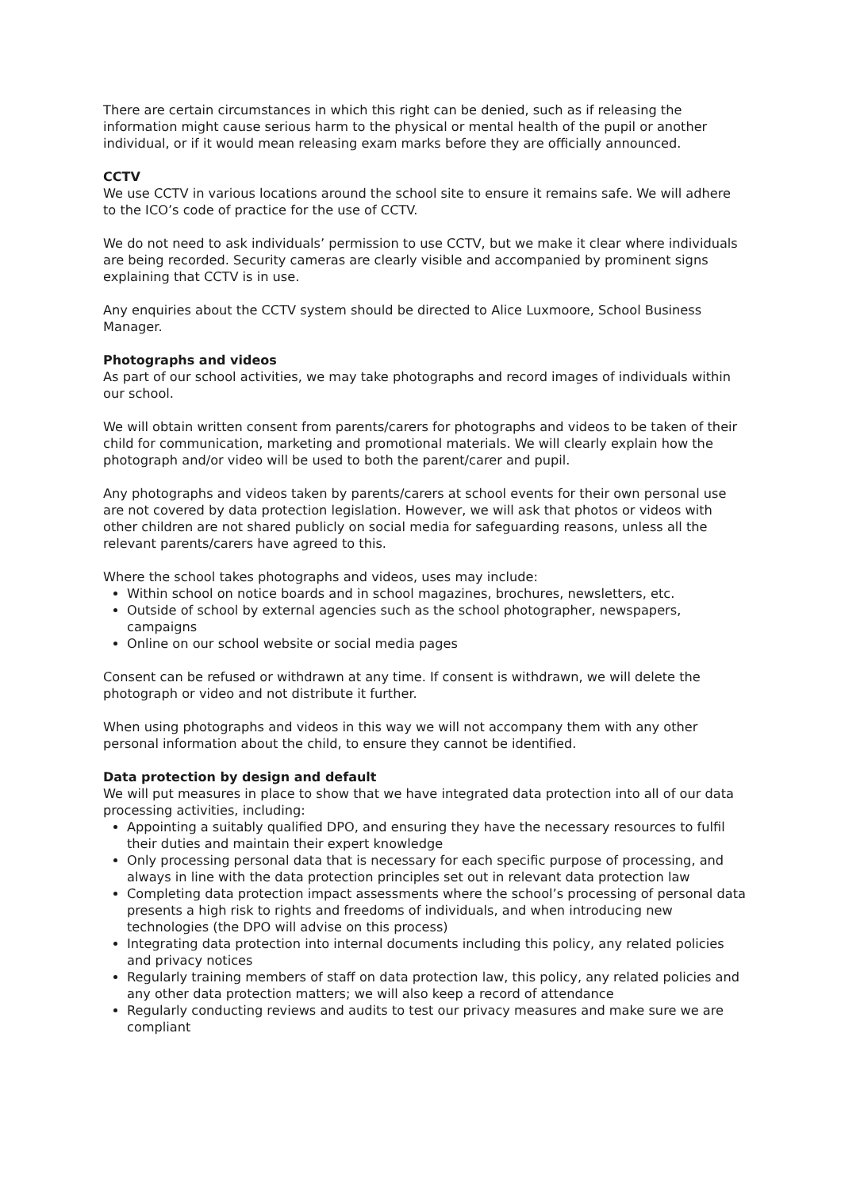There are certain circumstances in which this right can be denied, such as if releasing the information might cause serious harm to the physical or mental health of the pupil or another individual, or if it would mean releasing exam marks before they are officially announced.
CCTV
We use CCTV in various locations around the school site to ensure it remains safe. We will adhere to the ICO’s code of practice for the use of CCTV.
We do not need to ask individuals’ permission to use CCTV, but we make it clear where individuals are being recorded. Security cameras are clearly visible and accompanied by prominent signs explaining that CCTV is in use.
Any enquiries about the CCTV system should be directed to Alice Luxmoore, School Business Manager.
Photographs and videos
As part of our school activities, we may take photographs and record images of individuals within our school.
We will obtain written consent from parents/carers for photographs and videos to be taken of their child for communication, marketing and promotional materials. We will clearly explain how the photograph and/or video will be used to both the parent/carer and pupil.
Any photographs and videos taken by parents/carers at school events for their own personal use are not covered by data protection legislation. However, we will ask that photos or videos with other children are not shared publicly on social media for safeguarding reasons, unless all the relevant parents/carers have agreed to this.
Where the school takes photographs and videos, uses may include:
Within school on notice boards and in school magazines, brochures, newsletters, etc.
Outside of school by external agencies such as the school photographer, newspapers, campaigns
Online on our school website or social media pages
Consent can be refused or withdrawn at any time. If consent is withdrawn, we will delete the photograph or video and not distribute it further.
When using photographs and videos in this way we will not accompany them with any other personal information about the child, to ensure they cannot be identified.
Data protection by design and default
We will put measures in place to show that we have integrated data protection into all of our data processing activities, including:
Appointing a suitably qualified DPO, and ensuring they have the necessary resources to fulfil their duties and maintain their expert knowledge
Only processing personal data that is necessary for each specific purpose of processing, and always in line with the data protection principles set out in relevant data protection law
Completing data protection impact assessments where the school’s processing of personal data presents a high risk to rights and freedoms of individuals, and when introducing new technologies (the DPO will advise on this process)
Integrating data protection into internal documents including this policy, any related policies and privacy notices
Regularly training members of staff on data protection law, this policy, any related policies and any other data protection matters; we will also keep a record of attendance
Regularly conducting reviews and audits to test our privacy measures and make sure we are compliant